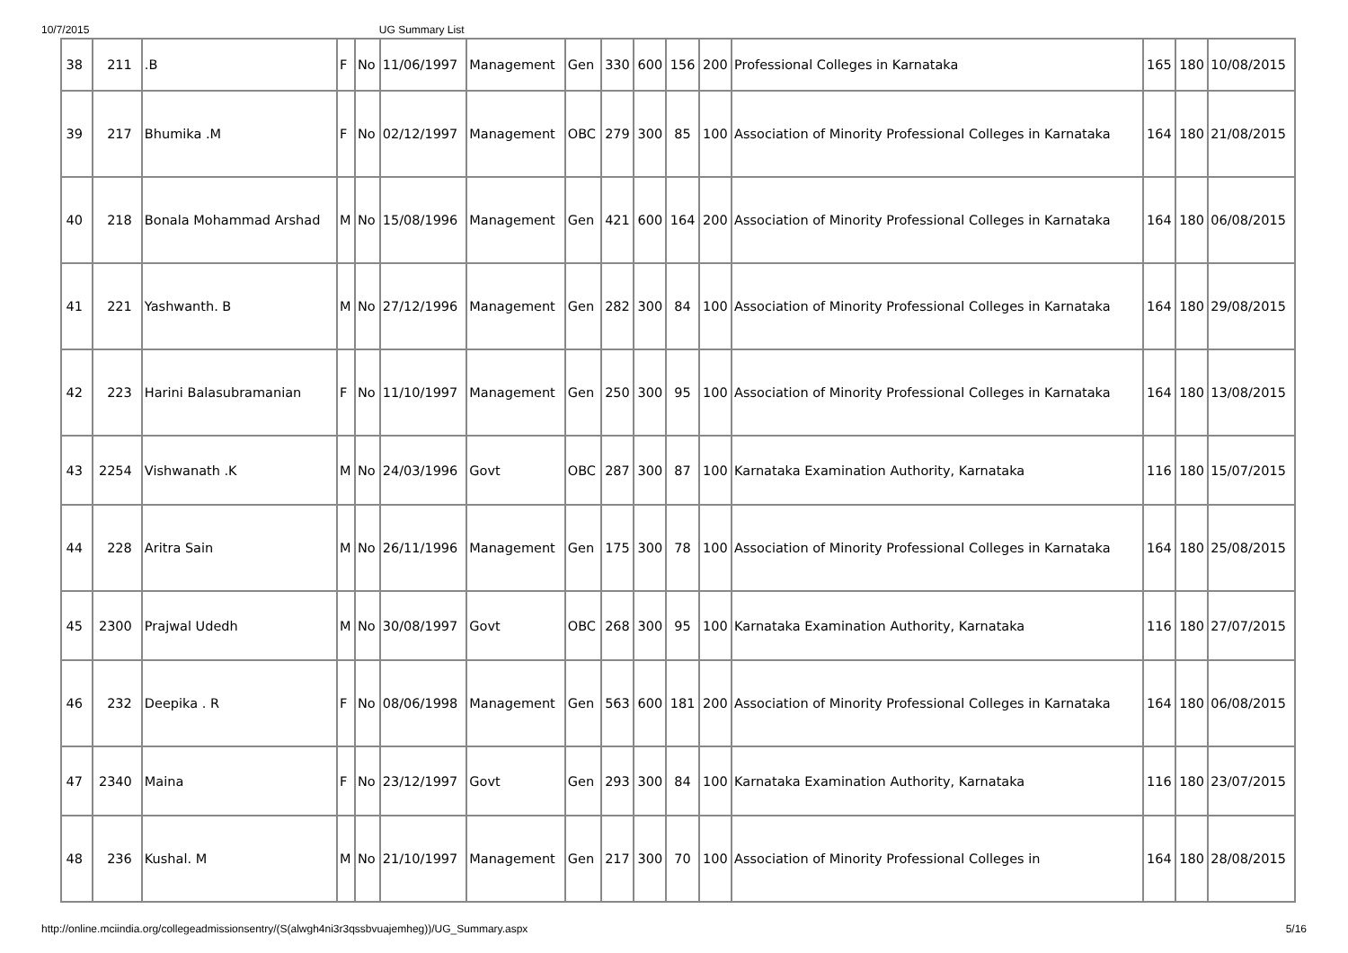10/7/2015 UG Summary List
| 38 | 211 | .B | F | No | 11/06/1997 | Management | Gen | 330 | 600 | 156 | 200 | Professional Colleges in Karnataka | 165 | 180 | 10/08/2015 |
| 39 | 217 | Bhumika .M | F | No | 02/12/1997 | Management | OBC | 279 | 300 | 85 | 100 | Association of Minority Professional Colleges in Karnataka | 164 | 180 | 21/08/2015 |
| 40 | 218 | Bonala Mohammad Arshad | M | No | 15/08/1996 | Management | Gen | 421 | 600 | 164 | 200 | Association of Minority Professional Colleges in Karnataka | 164 | 180 | 06/08/2015 |
| 41 | 221 | Yashwanth. B | M | No | 27/12/1996 | Management | Gen | 282 | 300 | 84 | 100 | Association of Minority Professional Colleges in Karnataka | 164 | 180 | 29/08/2015 |
| 42 | 223 | Harini Balasubramanian | F | No | 11/10/1997 | Management | Gen | 250 | 300 | 95 | 100 | Association of Minority Professional Colleges in Karnataka | 164 | 180 | 13/08/2015 |
| 43 | 2254 | Vishwanath .K | M | No | 24/03/1996 | Govt | OBC | 287 | 300 | 87 | 100 | Karnataka Examination Authority, Karnataka | 116 | 180 | 15/07/2015 |
| 44 | 228 | Aritra Sain | M | No | 26/11/1996 | Management | Gen | 175 | 300 | 78 | 100 | Association of Minority Professional Colleges in Karnataka | 164 | 180 | 25/08/2015 |
| 45 | 2300 | Prajwal Udedh | M | No | 30/08/1997 | Govt | OBC | 268 | 300 | 95 | 100 | Karnataka Examination Authority, Karnataka | 116 | 180 | 27/07/2015 |
| 46 | 232 | Deepika . R | F | No | 08/06/1998 | Management | Gen | 563 | 600 | 181 | 200 | Association of Minority Professional Colleges in Karnataka | 164 | 180 | 06/08/2015 |
| 47 | 2340 | Maina | F | No | 23/12/1997 | Govt | Gen | 293 | 300 | 84 | 100 | Karnataka Examination Authority, Karnataka | 116 | 180 | 23/07/2015 |
| 48 | 236 | Kushal. M | M | No | 21/10/1997 | Management | Gen | 217 | 300 | 70 | 100 | Association of Minority Professional Colleges in | 164 | 180 | 28/08/2015 |
http://online.mciindia.org/collegeadmissionsentry/(S(alwgh4ni3r3qssbvuajemheg))/UG_Summary.aspx 5/16